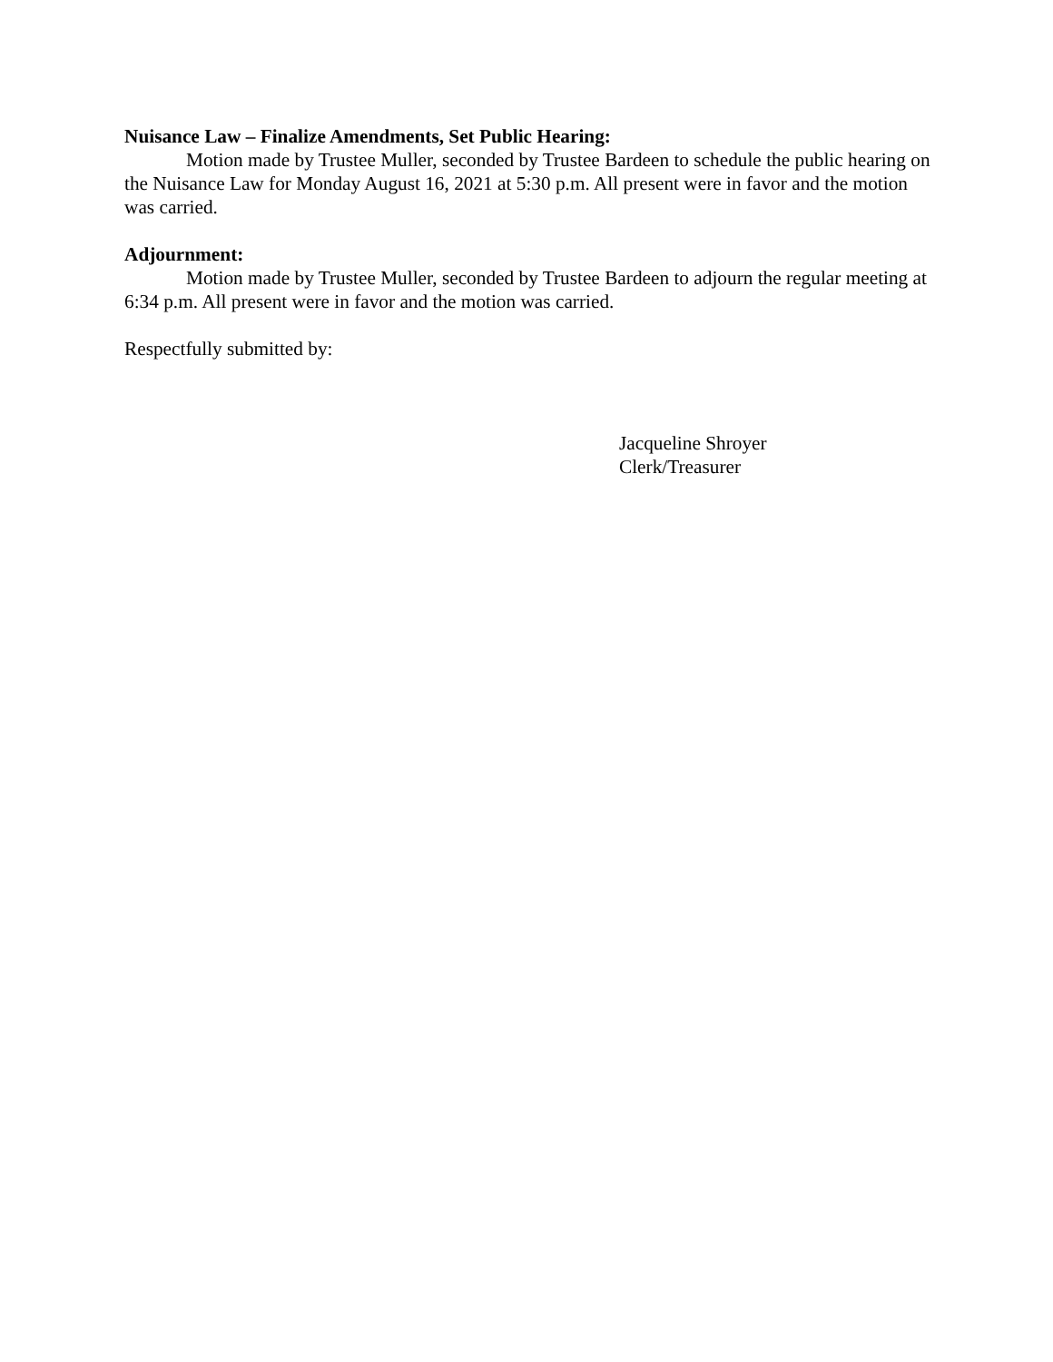Nuisance Law – Finalize Amendments, Set Public Hearing:
Motion made by Trustee Muller, seconded by Trustee Bardeen to schedule the public hearing on the Nuisance Law for Monday August 16, 2021 at 5:30 p.m. All present were in favor and the motion was carried.
Adjournment:
Motion made by Trustee Muller, seconded by Trustee Bardeen to adjourn the regular meeting at 6:34 p.m. All present were in favor and the motion was carried.
Respectfully submitted by:
Jacqueline Shroyer
Clerk/Treasurer